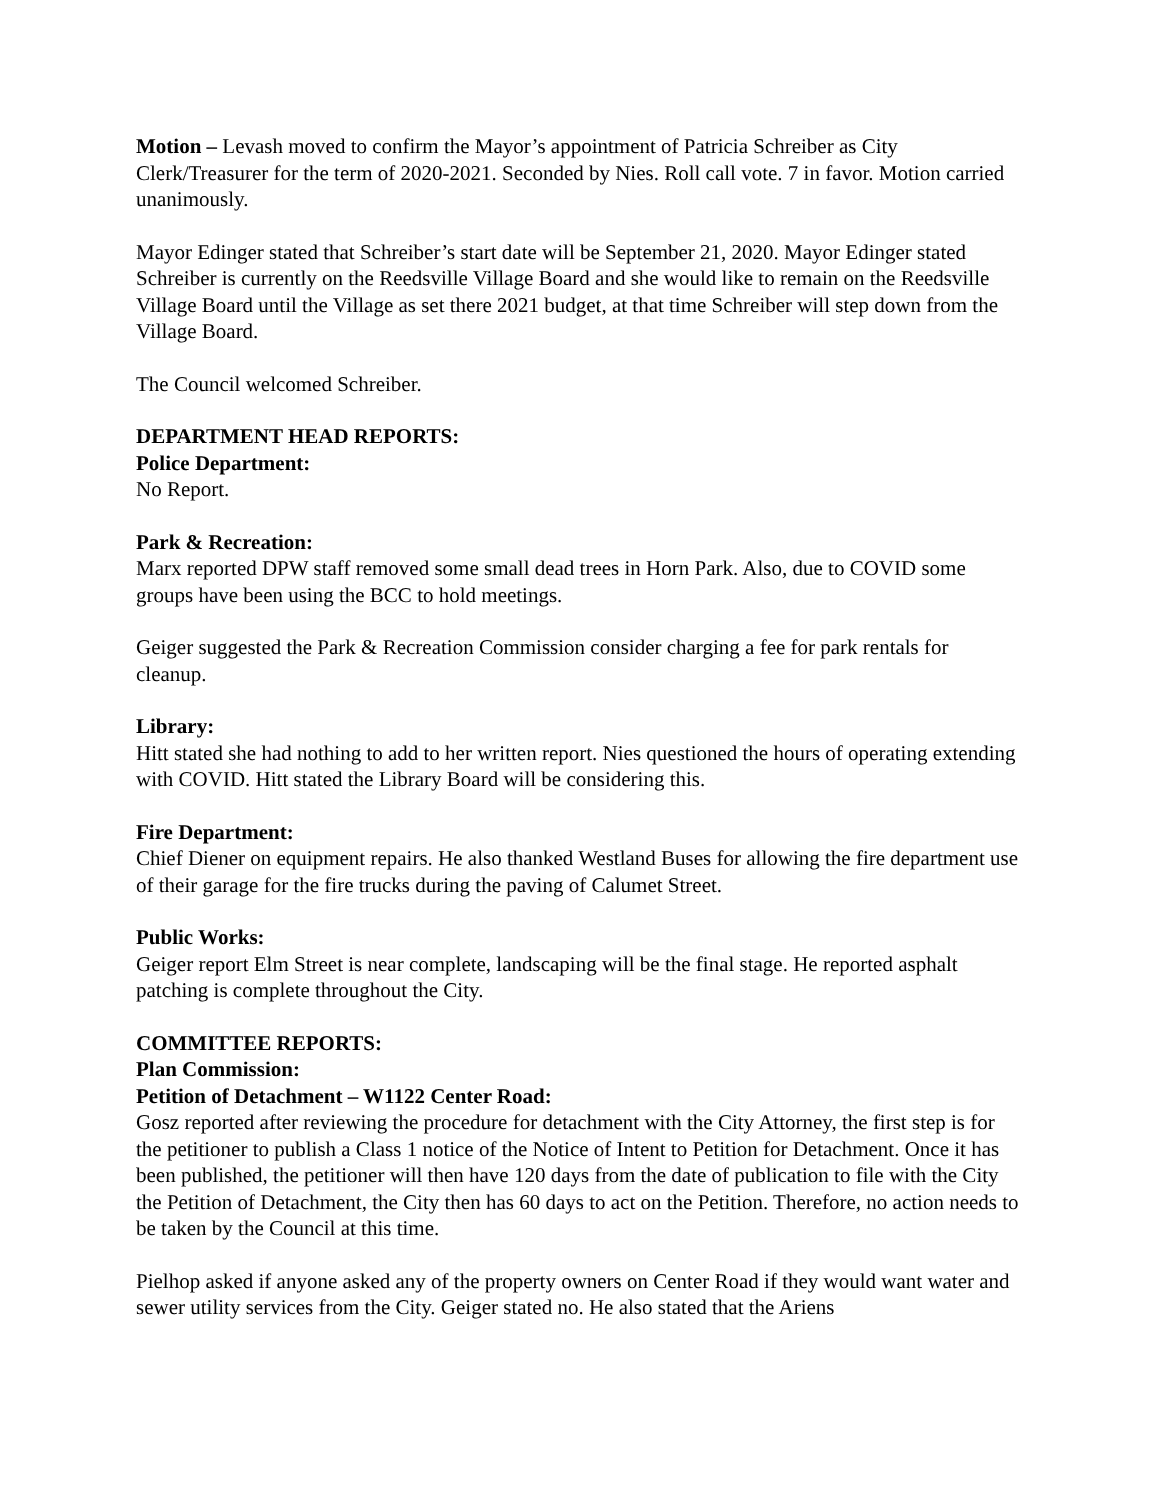Motion – Levash moved to confirm the Mayor’s appointment of Patricia Schreiber as City Clerk/Treasurer for the term of 2020-2021. Seconded by Nies. Roll call vote. 7 in favor. Motion carried unanimously.
Mayor Edinger stated that Schreiber’s start date will be September 21, 2020. Mayor Edinger stated Schreiber is currently on the Reedsville Village Board and she would like to remain on the Reedsville Village Board until the Village as set there 2021 budget, at that time Schreiber will step down from the Village Board.
The Council welcomed Schreiber.
DEPARTMENT HEAD REPORTS:
Police Department:
No Report.
Park & Recreation:
Marx reported DPW staff removed some small dead trees in Horn Park. Also, due to COVID some groups have been using the BCC to hold meetings.
Geiger suggested the Park & Recreation Commission consider charging a fee for park rentals for cleanup.
Library:
Hitt stated she had nothing to add to her written report. Nies questioned the hours of operating extending with COVID. Hitt stated the Library Board will be considering this.
Fire Department:
Chief Diener on equipment repairs. He also thanked Westland Buses for allowing the fire department use of their garage for the fire trucks during the paving of Calumet Street.
Public Works:
Geiger report Elm Street is near complete, landscaping will be the final stage. He reported asphalt patching is complete throughout the City.
COMMITTEE REPORTS:
Plan Commission:
Petition of Detachment – W1122 Center Road:
Gosz reported after reviewing the procedure for detachment with the City Attorney, the first step is for the petitioner to publish a Class 1 notice of the Notice of Intent to Petition for Detachment. Once it has been published, the petitioner will then have 120 days from the date of publication to file with the City the Petition of Detachment, the City then has 60 days to act on the Petition. Therefore, no action needs to be taken by the Council at this time.
Pielhop asked if anyone asked any of the property owners on Center Road if they would want water and sewer utility services from the City. Geiger stated no. He also stated that the Ariens